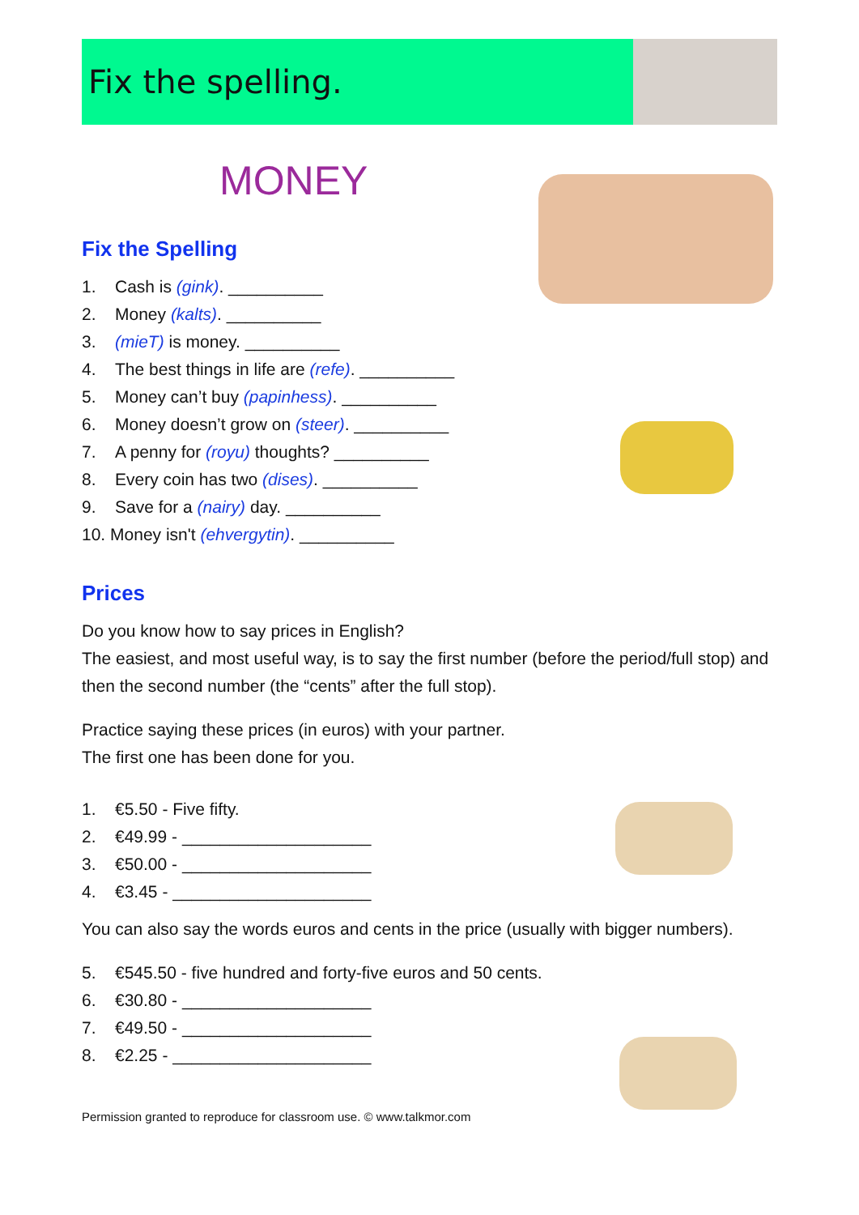Fix the spelling.
MONEY
Fix the Spelling
1. Cash is (gink). __________
2. Money (kalts). __________
3. (mieT) is money. __________
4. The best things in life are (refe). __________
5. Money can’t buy (papinhess). __________
6. Money doesn’t grow on (steer). __________
7. A penny for (royu) thoughts? __________
8. Every coin has two (dises). __________
9. Save for a (nairy) day. __________
10. Money isn't (ehvergytin). __________
Prices
Do you know how to say prices in English?
The easiest, and most useful way, is to say the first number (before the period/full stop) and then the second number (the “cents” after the full stop).
Practice saying these prices (in euros) with your partner.
The first one has been done for you.
1. €5.50 - Five fifty.
2. €49.99 - ____________________
3. €50.00 - ____________________
4. €3.45 - _____________________
You can also say the words euros and cents in the price (usually with bigger numbers).
5. €545.50 - five hundred and forty-five euros and 50 cents.
6. €30.80 - ____________________
7. €49.50 - ____________________
8. €2.25 - _____________________
Permission granted to reproduce for classroom use. © www.talkmor.com